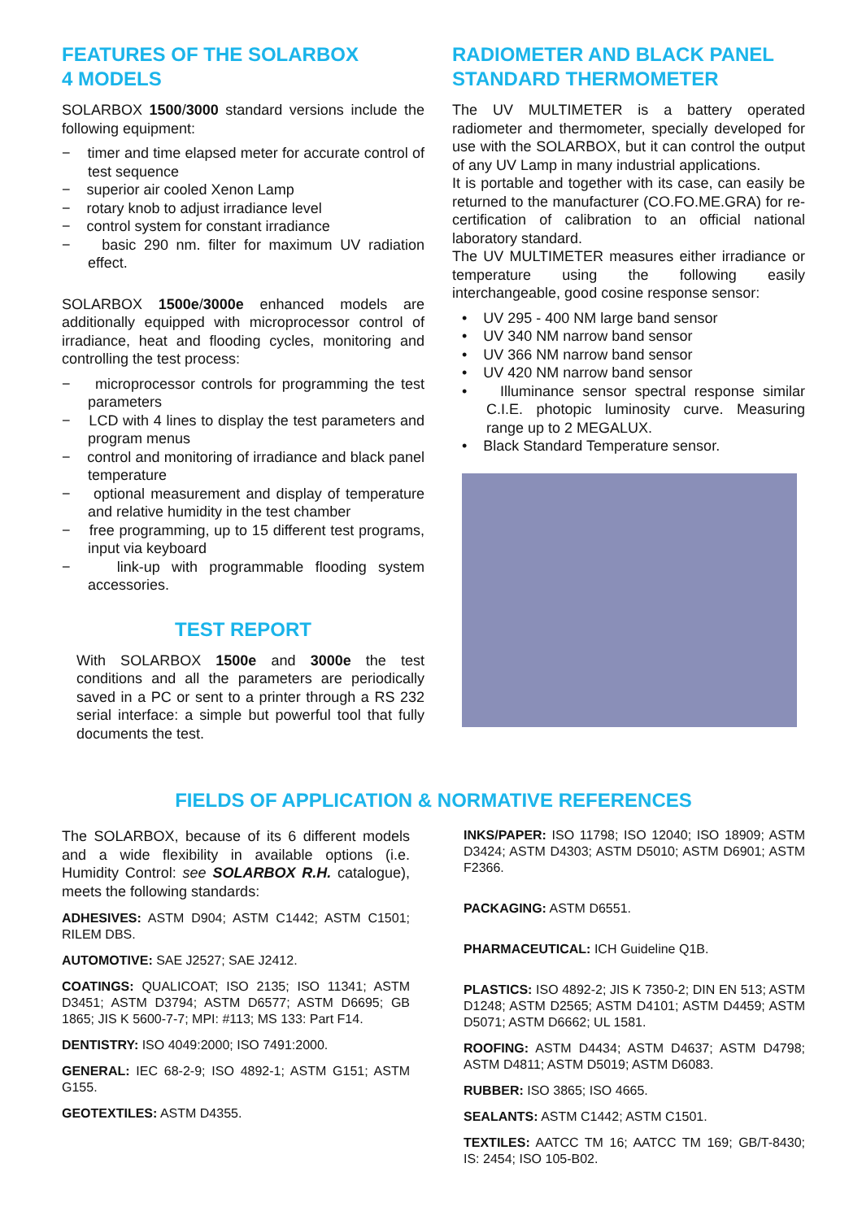FEATURES OF THE SOLARBOX
4 MODELS
SOLARBOX 1500/3000 standard versions include the following equipment:
− timer and time elapsed meter for accurate control of test sequence
− superior air cooled Xenon Lamp
− rotary knob to adjust irradiance level
− control system for constant irradiance
− basic 290 nm. filter for maximum UV radiation effect.
SOLARBOX 1500e/3000e enhanced models are additionally equipped with microprocessor control of irradiance, heat and flooding cycles, monitoring and controlling the test process:
− microprocessor controls for programming the test parameters
− LCD with 4 lines to display the test parameters and program menus
− control and monitoring of irradiance and black panel temperature
− optional measurement and display of temperature and relative humidity in the test chamber
− free programming, up to 15 different test programs, input via keyboard
− link-up with programmable flooding system accessories.
TEST REPORT
With SOLARBOX 1500e and 3000e the test conditions and all the parameters are periodically saved in a PC or sent to a printer through a RS 232 serial interface: a simple but powerful tool that fully documents the test.
RADIOMETER AND BLACK PANEL STANDARD THERMOMETER
The UV MULTIMETER is a battery operated radiometer and thermometer, specially developed for use with the SOLARBOX, but it can control the output of any UV Lamp in many industrial applications.
It is portable and together with its case, can easily be returned to the manufacturer (CO.FO.ME.GRA) for re-certification of calibration to an official national laboratory standard.
The UV MULTIMETER measures either irradiance or temperature using the following easily interchangeable, good cosine response sensor:
• UV 295 - 400 NM large band sensor
• UV 340 NM narrow band sensor
• UV 366 NM narrow band sensor
• UV 420 NM narrow band sensor
• Illuminance sensor spectral response similar C.I.E. photopic luminosity curve. Measuring range up to 2 MEGALUX.
• Black Standard Temperature sensor.
FIELDS OF APPLICATION & NORMATIVE REFERENCES
The SOLARBOX, because of its 6 different models and a wide flexibility in available options (i.e. Humidity Control: see SOLARBOX R.H. catalogue), meets the following standards:
ADHESIVES: ASTM D904; ASTM C1442; ASTM C1501; RILEM DBS.
AUTOMOTIVE: SAE J2527; SAE J2412.
COATINGS: QUALICOAT; ISO 2135; ISO 11341; ASTM D3451; ASTM D3794; ASTM D6577; ASTM D6695; GB 1865; JIS K 5600-7-7; MPI: #113; MS 133: Part F14.
DENTISTRY: ISO 4049:2000; ISO 7491:2000.
GENERAL: IEC 68-2-9; ISO 4892-1; ASTM G151; ASTM G155.
GEOTEXTILES: ASTM D4355.
INKS/PAPER: ISO 11798; ISO 12040; ISO 18909; ASTM D3424; ASTM D4303; ASTM D5010; ASTM D6901; ASTM F2366.
PACKAGING: ASTM D6551.
PHARMACEUTICAL: ICH Guideline Q1B.
PLASTICS: ISO 4892-2; JIS K 7350-2; DIN EN 513; ASTM D1248; ASTM D2565; ASTM D4101; ASTM D4459; ASTM D5071; ASTM D6662; UL 1581.
ROOFING: ASTM D4434; ASTM D4637; ASTM D4798; ASTM D4811; ASTM D5019; ASTM D6083.
RUBBER: ISO 3865; ISO 4665.
SEALANTS: ASTM C1442; ASTM C1501.
TEXTILES: AATCC TM 16; AATCC TM 169; GB/T-8430; IS: 2454; ISO 105-B02.